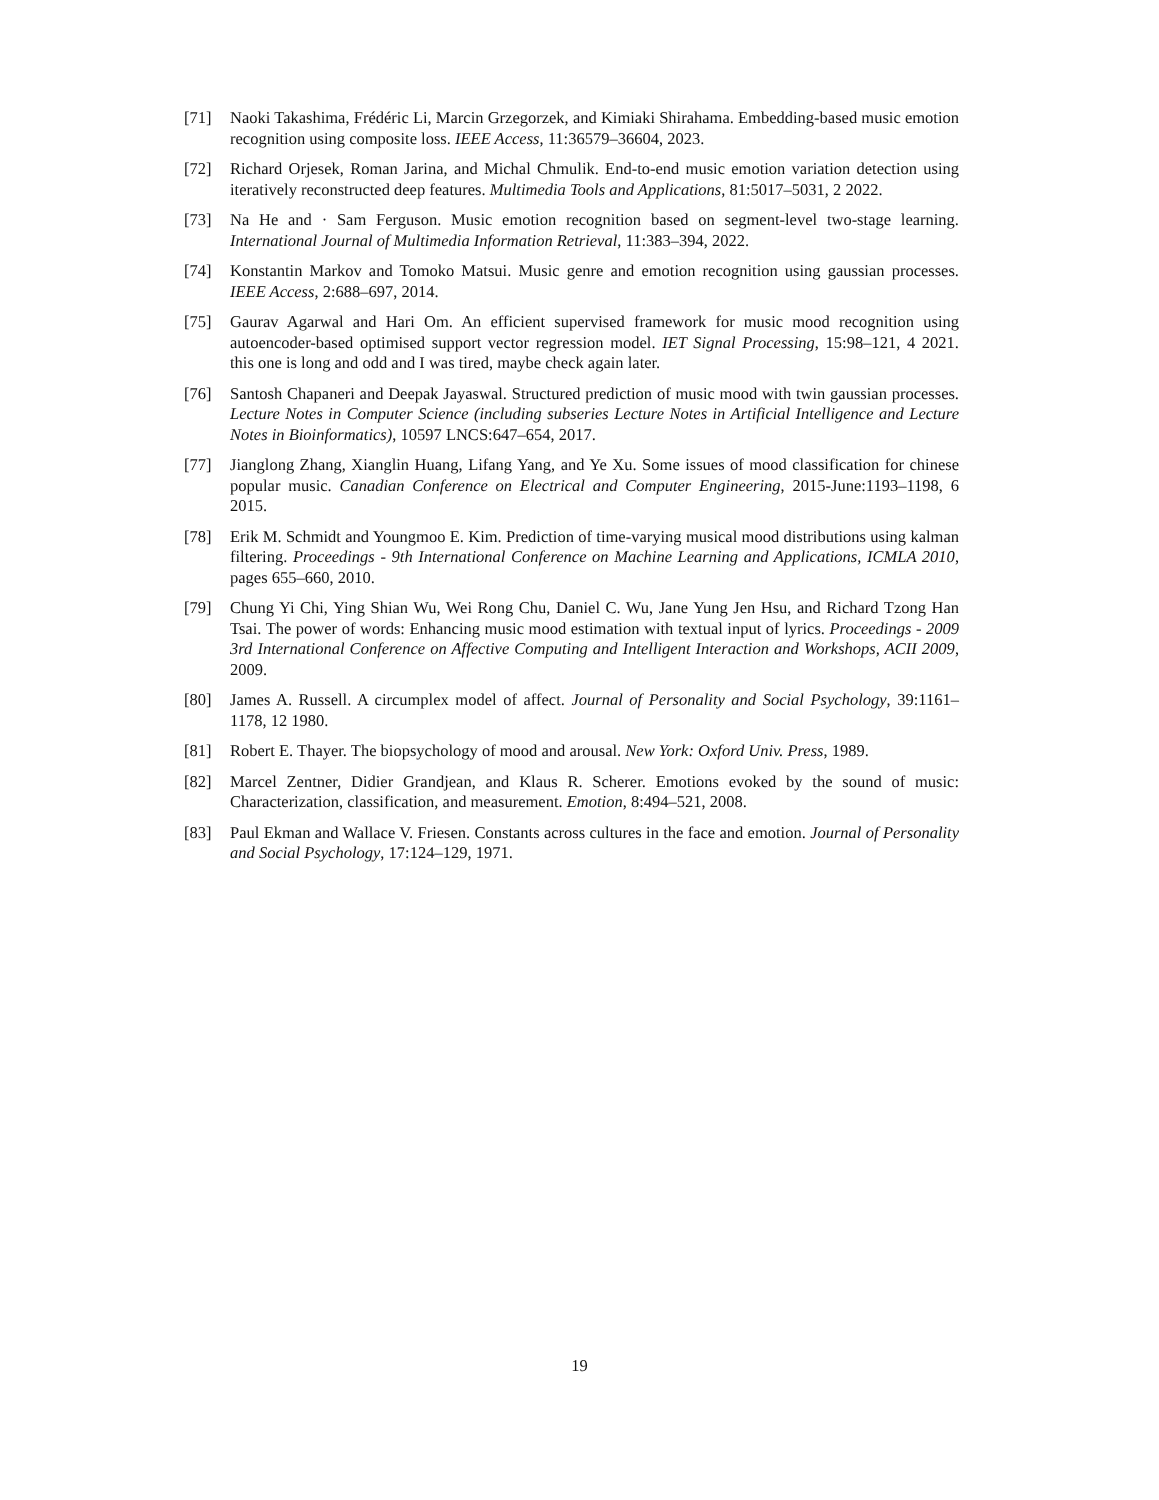[71] Naoki Takashima, Frédéric Li, Marcin Grzegorzek, and Kimiaki Shirahama. Embedding-based music emotion recognition using composite loss. IEEE Access, 11:36579–36604, 2023.
[72] Richard Orjesek, Roman Jarina, and Michal Chmulik. End-to-end music emotion variation detection using iteratively reconstructed deep features. Multimedia Tools and Applications, 81:5017–5031, 2 2022.
[73] Na He and · Sam Ferguson. Music emotion recognition based on segment-level two-stage learning. International Journal of Multimedia Information Retrieval, 11:383–394, 2022.
[74] Konstantin Markov and Tomoko Matsui. Music genre and emotion recognition using gaussian processes. IEEE Access, 2:688–697, 2014.
[75] Gaurav Agarwal and Hari Om. An efficient supervised framework for music mood recognition using autoencoder-based optimised support vector regression model. IET Signal Processing, 15:98–121, 4 2021. this one is long and odd and I was tired, maybe check again later.
[76] Santosh Chapaneri and Deepak Jayaswal. Structured prediction of music mood with twin gaussian processes. Lecture Notes in Computer Science (including subseries Lecture Notes in Artificial Intelligence and Lecture Notes in Bioinformatics), 10597 LNCS:647–654, 2017.
[77] Jianglong Zhang, Xianglin Huang, Lifang Yang, and Ye Xu. Some issues of mood classification for chinese popular music. Canadian Conference on Electrical and Computer Engineering, 2015-June:1193–1198, 6 2015.
[78] Erik M. Schmidt and Youngmoo E. Kim. Prediction of time-varying musical mood distributions using kalman filtering. Proceedings - 9th International Conference on Machine Learning and Applications, ICMLA 2010, pages 655–660, 2010.
[79] Chung Yi Chi, Ying Shian Wu, Wei Rong Chu, Daniel C. Wu, Jane Yung Jen Hsu, and Richard Tzong Han Tsai. The power of words: Enhancing music mood estimation with textual input of lyrics. Proceedings - 2009 3rd International Conference on Affective Computing and Intelligent Interaction and Workshops, ACII 2009, 2009.
[80] James A. Russell. A circumplex model of affect. Journal of Personality and Social Psychology, 39:1161–1178, 12 1980.
[81] Robert E. Thayer. The biopsychology of mood and arousal. New York: Oxford Univ. Press, 1989.
[82] Marcel Zentner, Didier Grandjean, and Klaus R. Scherer. Emotions evoked by the sound of music: Characterization, classification, and measurement. Emotion, 8:494–521, 2008.
[83] Paul Ekman and Wallace V. Friesen. Constants across cultures in the face and emotion. Journal of Personality and Social Psychology, 17:124–129, 1971.
19